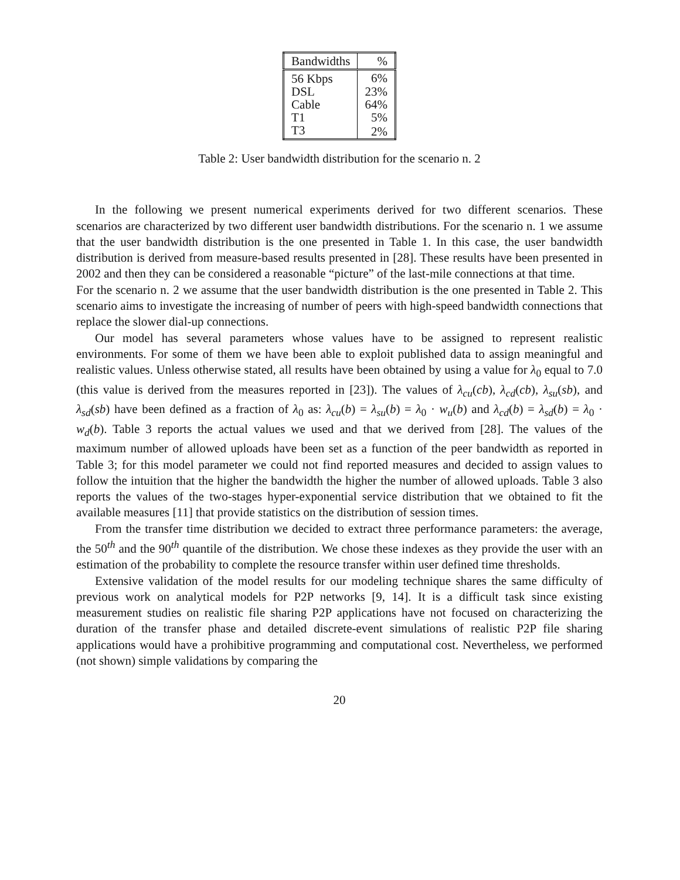| Bandwidths | % |
| --- | --- |
| 56 Kbps | 6% |
| DSL | 23% |
| Cable | 64% |
| T1 | 5% |
| T3 | 2% |
Table 2: User bandwidth distribution for the scenario n. 2
In the following we present numerical experiments derived for two different scenarios. These scenarios are characterized by two different user bandwidth distributions. For the scenario n. 1 we assume that the user bandwidth distribution is the one presented in Table 1. In this case, the user bandwidth distribution is derived from measure-based results presented in [28]. These results have been presented in 2002 and then they can be considered a reasonable “picture” of the last-mile connections at that time.
For the scenario n. 2 we assume that the user bandwidth distribution is the one presented in Table 2. This scenario aims to investigate the increasing of number of peers with high-speed bandwidth connections that replace the slower dial-up connections.
Our model has several parameters whose values have to be assigned to represent realistic environments. For some of them we have been able to exploit published data to assign meaningful and realistic values. Unless otherwise stated, all results have been obtained by using a value for λ<sub>0</sub> equal to 7.0 (this value is derived from the measures reported in [23]). The values of λ<sub>cu</sub>(cb), λ<sub>cd</sub>(cb), λ<sub>su</sub>(sb), and λ<sub>sd</sub>(sb) have been defined as a fraction of λ<sub>0</sub> as: λ<sub>cu</sub>(b) = λ<sub>su</sub>(b) = λ<sub>0</sub> · w<sub>u</sub>(b) and λ<sub>cd</sub>(b) = λ<sub>sd</sub>(b) = λ<sub>0</sub> · w<sub>d</sub>(b). Table 3 reports the actual values we used and that we derived from [28]. The values of the maximum number of allowed uploads have been set as a function of the peer bandwidth as reported in Table 3; for this model parameter we could not find reported measures and decided to assign values to follow the intuition that the higher the bandwidth the higher the number of allowed uploads. Table 3 also reports the values of the two-stages hyper-exponential service distribution that we obtained to fit the available measures [11] that provide statistics on the distribution of session times.
From the transfer time distribution we decided to extract three performance parameters: the average, the 50<sup>th</sup> and the 90<sup>th</sup> quantile of the distribution. We chose these indexes as they provide the user with an estimation of the probability to complete the resource transfer within user defined time thresholds.
Extensive validation of the model results for our modeling technique shares the same difficulty of previous work on analytical models for P2P networks [9, 14]. It is a difficult task since existing measurement studies on realistic file sharing P2P applications have not focused on characterizing the duration of the transfer phase and detailed discrete-event simulations of realistic P2P file sharing applications would have a prohibitive programming and computational cost. Nevertheless, we performed (not shown) simple validations by comparing the
20